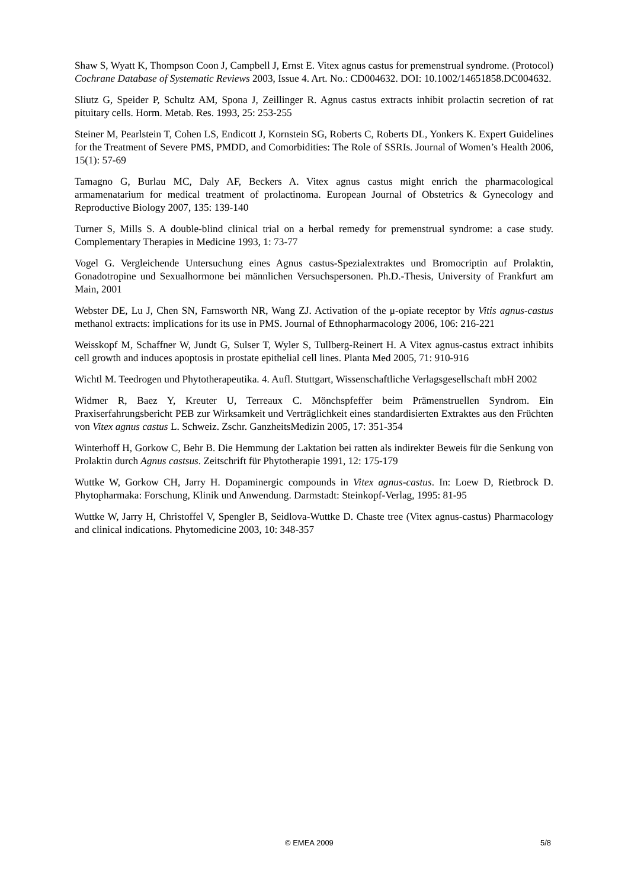Shaw S, Wyatt K, Thompson Coon J, Campbell J, Ernst E. Vitex agnus castus for premenstrual syndrome. (Protocol) Cochrane Database of Systematic Reviews 2003, Issue 4. Art. No.: CD004632. DOI: 10.1002/14651858.DC004632.
Sliutz G, Speider P, Schultz AM, Spona J, Zeillinger R. Agnus castus extracts inhibit prolactin secretion of rat pituitary cells. Horm. Metab. Res. 1993, 25: 253-255
Steiner M, Pearlstein T, Cohen LS, Endicott J, Kornstein SG, Roberts C, Roberts DL, Yonkers K. Expert Guidelines for the Treatment of Severe PMS, PMDD, and Comorbidities: The Role of SSRIs. Journal of Women’s Health 2006, 15(1): 57-69
Tamagno G, Burlau MC, Daly AF, Beckers A. Vitex agnus castus might enrich the pharmacological armamenatarium for medical treatment of prolactinoma. European Journal of Obstetrics & Gynecology and Reproductive Biology 2007, 135: 139-140
Turner S, Mills S. A double-blind clinical trial on a herbal remedy for premenstrual syndrome: a case study. Complementary Therapies in Medicine 1993, 1: 73-77
Vogel G. Vergleichende Untersuchung eines Agnus castus-Spezialextraktes und Bromocriptin auf Prolaktin, Gonadotropine und Sexualhormone bei männlichen Versuchspersonen. Ph.D.-Thesis, University of Frankfurt am Main, 2001
Webster DE, Lu J, Chen SN, Farnsworth NR, Wang ZJ. Activation of the μ-opiate receptor by Vitis agnus-castus methanol extracts: implications for its use in PMS. Journal of Ethnopharmacology 2006, 106: 216-221
Weisskopf M, Schaffner W, Jundt G, Sulser T, Wyler S, Tullberg-Reinert H. A Vitex agnus-castus extract inhibits cell growth and induces apoptosis in prostate epithelial cell lines. Planta Med 2005, 71: 910-916
Wichtl M. Teedrogen und Phytotherapeutika. 4. Aufl. Stuttgart, Wissenschaftliche Verlagsgesellschaft mbH 2002
Widmer R, Baez Y, Kreuter U, Terreaux C. Mönchspfeffer beim Prämenstruellen Syndrom. Ein Praxiserfahrungsbericht PEB zur Wirksamkeit und Verträglichkeit eines standardisierten Extraktes aus den Früchten von Vitex agnus castus L. Schweiz. Zschr. GanzheitsMedizin 2005, 17: 351-354
Winterhoff H, Gorkow C, Behr B. Die Hemmung der Laktation bei ratten als indirekter Beweis für die Senkung von Prolaktin durch Agnus castsus. Zeitschrift für Phytotherapie 1991, 12: 175-179
Wuttke W, Gorkow CH, Jarry H. Dopaminergic compounds in Vitex agnus-castus. In: Loew D, Rietbrock D. Phytopharmaka: Forschung, Klinik und Anwendung. Darmstadt: Steinkopf-Verlag, 1995: 81-95
Wuttke W, Jarry H, Christoffel V, Spengler B, Seidlova-Wuttke D. Chaste tree (Vitex agnus-castus) Pharmacology and clinical indications. Phytomedicine 2003, 10: 348-357
© EMEA 2009 5/8